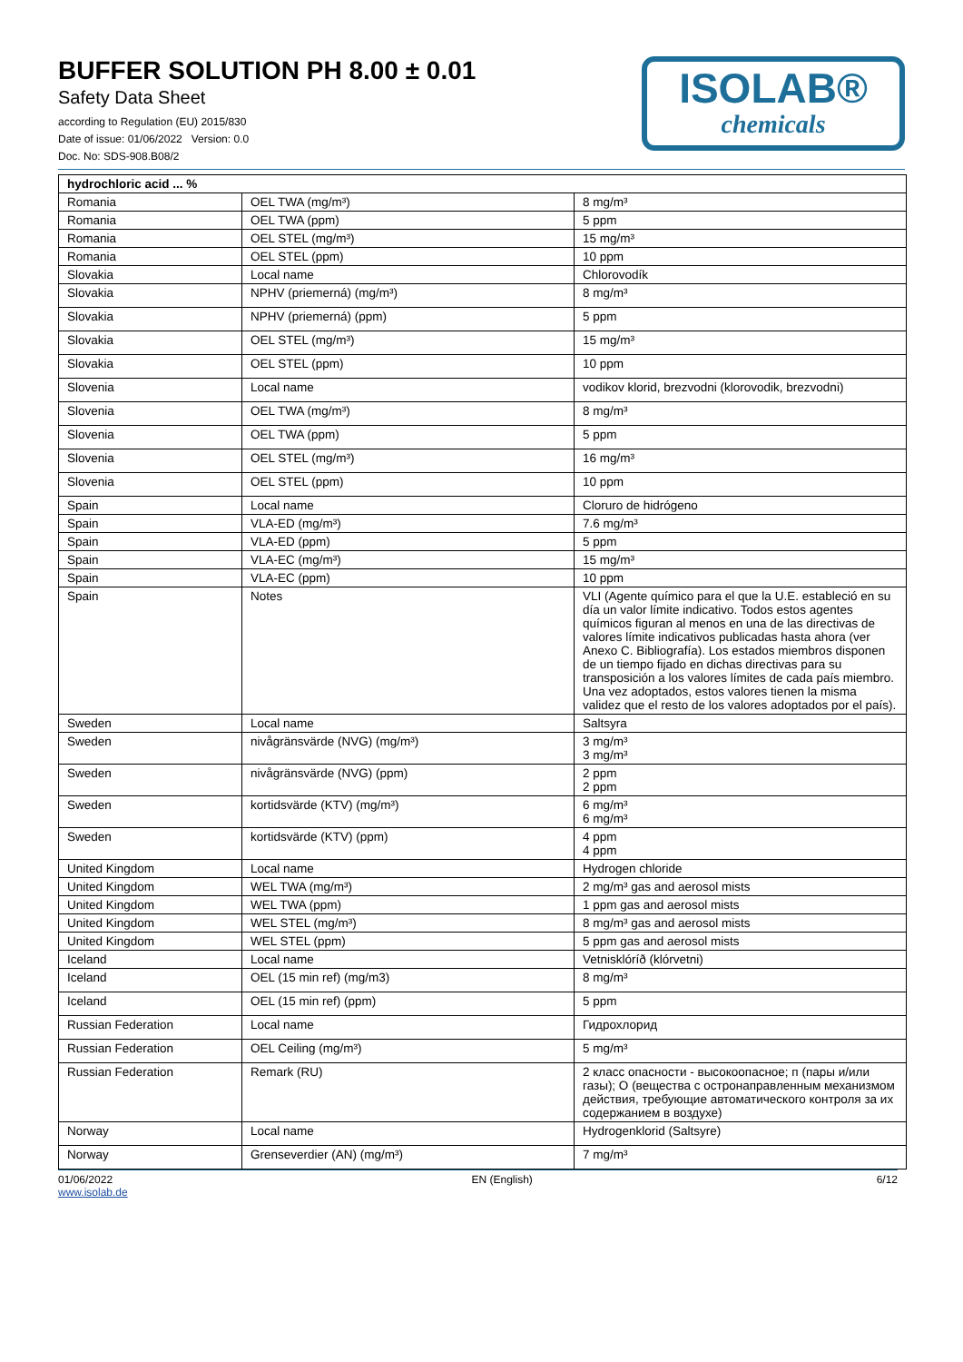BUFFER SOLUTION PH 8.00 ± 0.01
Safety Data Sheet
according to Regulation (EU) 2015/830
Date of issue: 01/06/2022 Version: 0.0
Doc. No: SDS-908.B08/2
ISOLAB®
chemicals
| hydrochloric acid ... % | | |
| --- | --- | --- |
| Romania | OEL TWA (mg/m³) | 8 mg/m³ |
| Romania | OEL TWA (ppm) | 5 ppm |
| Romania | OEL STEL (mg/m³) | 15 mg/m³ |
| Romania | OEL STEL (ppm) | 10 ppm |
| Slovakia | Local name | Chlorovodík |
| Slovakia | NPHV (priemerná) (mg/m³) | 8 mg/m³ |
| Slovakia | NPHV (priemerná) (ppm) | 5 ppm |
| Slovakia | OEL STEL (mg/m³) | 15 mg/m³ |
| Slovakia | OEL STEL (ppm) | 10 ppm |
| Slovenia | Local name | vodikov klorid, brezvodni (klorovodik, brezvodni) |
| Slovenia | OEL TWA (mg/m³) | 8 mg/m³ |
| Slovenia | OEL TWA (ppm) | 5 ppm |
| Slovenia | OEL STEL (mg/m³) | 16 mg/m³ |
| Slovenia | OEL STEL (ppm) | 10 ppm |
| Spain | Local name | Cloruro de hidrógeno |
| Spain | VLA-ED (mg/m³) | 7.6 mg/m³ |
| Spain | VLA-ED (ppm) | 5 ppm |
| Spain | VLA-EC (mg/m³) | 15 mg/m³ |
| Spain | VLA-EC (ppm) | 10 ppm |
| Spain | Notes | VLI (Agente químico para el que la U.E. estableció en su día un valor límite indicativo. Todos estos agentes químicos figuran al menos en una de las directivas de valores límite indicativos publicadas hasta ahora (ver Anexo C. Bibliografía). Los estados miembros disponen de un tiempo fijado en dichas directivas para su transposición a los valores límites de cada país miembro. Una vez adoptados, estos valores tienen la misma validez que el resto de los valores adoptados por el país). |
| Sweden | Local name | Saltsyra |
| Sweden | nivågränsvärde (NVG) (mg/m³) | 3 mg/m³ 3 mg/m³ |
| Sweden | nivågränsvärde (NVG) (ppm) | 2 ppm 2 ppm |
| Sweden | kortidsvärde (KTV) (mg/m³) | 6 mg/m³ 6 mg/m³ |
| Sweden | kortidsvärde (KTV) (ppm) | 4 ppm 4 ppm |
| United Kingdom | Local name | Hydrogen chloride |
| United Kingdom | WEL TWA (mg/m³) | 2 mg/m³ gas and aerosol mists |
| United Kingdom | WEL TWA (ppm) | 1 ppm gas and aerosol mists |
| United Kingdom | WEL STEL (mg/m³) | 8 mg/m³ gas and aerosol mists |
| United Kingdom | WEL STEL (ppm) | 5 ppm gas and aerosol mists |
| Iceland | Local name | Vetnisklóríð (klórvetni) |
| Iceland | OEL (15 min ref) (mg/m3) | 8 mg/m³ |
| Iceland | OEL (15 min ref) (ppm) | 5 ppm |
| Russian Federation | Local name | Гидрохлорид |
| Russian Federation | OEL Ceiling (mg/m³) | 5 mg/m³ |
| Russian Federation | Remark (RU) | 2 класс опасности - высокоопасное; п (пары и/или газы); О (вещества с остронаправленным механизмом действия, требующие автоматического контроля за их содержанием в воздухе) |
| Norway | Local name | Hydrogenklorid (Saltsyre) |
| Norway | Grenseverdier (AN) (mg/m³) | 7 mg/m³ |
01/06/2022
www.isolab.de EN (English) 6/12